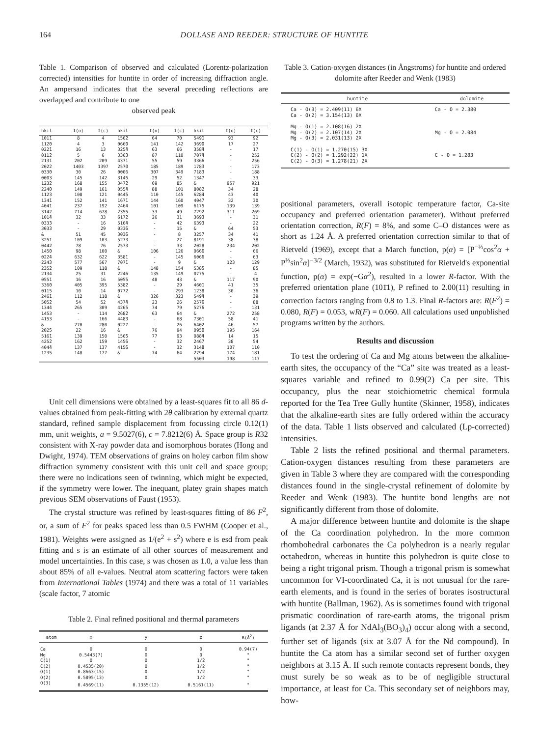164 DOLLASE AND REEDER: STRUCTURE OF HUNTITE
Table 1. Comparison of observed and calculated (Lorentz-polarization corrected) intensities for huntite in order of increasing diffraction angle. An ampersand indicates that the several preceding reflections are overlapped and contribute to one
observed peak
| hkil | I(o) | I(c) | hkil | I(o) | I(c) | hkil | I(o) | I(c) |
| --- | --- | --- | --- | --- | --- | --- | --- | --- |
| 101̄1 | 8 | 4 | 156̄2 | 64 | 70 | 549̄1 | 93 | 92 |
| 112̄0 | 4 | 3 | 066̄0 | 141 | 142 | 369̄0 | 17 | 27 |
| 022̄1 | 16 | 13 | 325̄4 | 63 | 66 | 358̄4 | - | 17 |
| 011̄2 | 5 | 6 | 336̄3 | 87 | 110 | 707̄4 | - | 252 |
| 213̄1 | 202 | 209 | 437̄1 | 55 | 59 | 336̄6 | - | 256 |
| 202̄2 | 1403 | 1397 | 257̄0 | 185 | 189 | 178̄3 | - | 173 |
| 033̄0 | 30 | 26 | 0006 | 307 | 349 | 718̄3 | - | 188 |
| 0003 | 145 | 142 | 314̄5 | 29 | 52 | 134̄7 | - | 33 |
| 123̄2 | 168 | 155 | 347̄2 | 69 | 85 | & | 957 | 921 |
| 224̄0 | 149 | 161 | 055̄4 | 88 | 101 | 808̄2 | 34 | 28 |
| 112̄3 | 108 | 121 | 044̄5 | 110 | 145 | 628̄4 | 43 | 40 |
| 134̄1 | 152 | 141 | 167̄1 | 144 | 160 | 404̄7 | 32 | 30 |
| 404̄1 | 237 | 192 | 246̄4 | 101 | 109 | 617̄5 | 139 | 139 |
| 314̄2 | 714 | 678 | 235̄5 | 33 | 49 | 729̄2 | 311 | 269 |
| 101̄4 | 32 | 33 | 617̄2 | 26 | 31 | 369̄3 | - | 31 |
| 033̄3 | - | 16 | 516̄4 | - | 42 | 639̄3 | - | 22 |
| 303̄3 | - | 29 | 033̄6 | - | 15 | & | 64 | 53 |
| & | 51 | 45 | 303̄6 | - | 8 | 325̄7 | 34 | 41 |
| 325̄1 | 109 | 103 | 527̄3 | - | 27 | 819̄1 | 38 | 38 |
| 044̄2 | 78 | 76 | 257̄3 | - | 33 | 202̄8 | 234 | 202 |
| 145̄0 | 98 | 100 | & | 106 | 126 | 066̄6 | - | 66 |
| 022̄4 | 632 | 622 | 358̄1 | - | 145 | 606̄6 | - | 63 |
| 224̄3 | 577 | 567 | 707̄1 | - | 9 | & | 123 | 129 |
| 235̄2 | 109 | 118 | & | 148 | 154 | 538̄5 | - | 85 |
| 213̄4 | 25 | 31 | 224̄6 | 135 | 149 | 077̄5 | - | 4 |
| 055̄1 | 16 | 16 | 505̄5 | 48 | 43 | & | 117 | 90 |
| 336̄0 | 405 | 395 | 538̄2 | - | 29 | 460̄1 | 41 | 35 |
| 011̄5 | 10 | 14 | 077̄2 | - | 293 | 123̄8 | 30 | 36 |
| 246̄1 | 112 | 118 | & | 326 | 323 | 549̄4 | - | 39 |
| 505̄2 | 54 | 52 | 437̄4 | 23 | 26 | 257̄6 | - | 88 |
| 134̄4 | 265 | 309 | 426̄5 | 74 | 79 | 527̄6 | - | 131 |
| 1453 | - | 114 | 268̄2 | 63 | 64 | & | 272 | 258 |
| 4153 | - | 166 | 448̄3 | - | 68 | 730̄1 | 58 | 41 |
| & | 270 | 280 | 022̄7 | - | 26 | 640̄2 | 46 | 57 |
| 202̄5 | 22 | 16 | & | 76 | 94 | 095̄0 | 195 | 164 |
| 516̄1 | 139 | 150 | 156̄5 | 77 | 93 | 088̄4 | 14 | 15 |
| 425̄2 | 162 | 159 | 145̄6 | - | 32 | 246̄7 | 38 | 54 |
| 404̄4 | 137 | 137 | 415̄6 | - | 32 | 314̄8 | 107 | 110 |
| 123̄5 | 148 | 177 | & | 74 | 64 | 279̄4 | 174 | 181 |
| | | | | | | 550̄3 | 198 | 117 |
Unit cell dimensions were obtained by a least-squares fit to all 86 d-values obtained from peak-fitting with 2θ calibration by external quartz standard, refined sample displacement from focussing circle 0.12(1) mm, unit weights, a = 9.5027(6), c = 7.8212(6) Å. Space group is R32 consistent with X-ray powder data and isomorphous borates (Hong and Dwight, 1974). TEM observations of grains on holey carbon film show diffraction symmetry consistent with this unit cell and space group; there were no indications seen of twinning, which might be expected, if the symmetry were lower. The inequant, platey grain shapes match previous SEM observations of Faust (1953).
The crystal structure was refined by least-squares fitting of 86 F<sup>2</sup>, or, a sum of F<sup>2</sup> for peaks spaced less than 0.5 FWHM (Cooper et al., 1981). Weights were assigned as 1/(e<sup>2</sup> + s<sup>2</sup>) where e is esd from peak fitting and s is an estimate of all other sources of measurement and model uncertainties. In this case, s was chosen as 1.0, a value less than about 85% of all e-values. Neutral atom scattering factors were taken from International Tables (1974) and there was a total of 11 variables (scale factor, 7 atomic
Table 2. Final refined positional and thermal parameters
| atom | x | y | z | B(Å<sup>2</sup>) |
| --- | --- | --- | --- | --- |
| Ca | 0 | 0 | 0 | 0.94(7) |
| Mg | 0.5443(7) | 0 | 0 | " |
| C(1) | 0 | 0 | 1/2 | " |
| C(2) | 0.4535(20) | 0 | 1/2 | " |
| O(1) | 0.8663(15) | 0 | 1/2 | " |
| O(2) | 0.5895(13) | 0 | 1/2 | " |
| O(3) | 0.4569(11) | 0.1355(12) | 0.5161(11) | " |
Table 3. Cation-oxygen distances (in Ångstroms) for huntite and ordered dolomite after Reeder and Wenk (1983)
| huntite | dolomite |
| --- | --- |
| Ca - O(3) = 2.409(11) 6X | Ca - O = 2.380 |
| Ca - O(2) = 3.154(13) 6X | |
| Mg - O(1) = 2.108(16) 2X | |
| Mg - O(2) = 2.107(14) 2X | Mg - O = 2.084 |
| Mg - O(3) = 2.031(13) 2X | |
| C(1) - O(1) = 1.270(15) 3X | |
| C(2) - O(2) = 1.292(22) 1X | C - O = 1.283 |
| C(2) - O(3) = 1.278(21) 2X | |
positional parameters, overall isotopic temperature factor, Ca-site occupancy and preferred orientation parameter). Without preferred orientation correction, R(F) = 8%, and some C–O distances were as short as 1.24 Å. A preferred orientation correction similar to that of Rietveld (1969), except that a March function, p(α) = [P<sup>−⅔</sup>cos<sup>2</sup>α + P<sup>⅓</sup>sin<sup>2</sup>α]<sup>−3/2</sup> (March, 1932), was substituted for Rietveld's exponential function, p(α) = exp(−Gα<sup>2</sup>), resulted in a lower R-factor. With the preferred orientation plane (101̄1), P refined to 2.00(11) resulting in correction factors ranging from 0.8 to 1.3. Final R-factors are: R(F<sup>2</sup>) = 0.080, R(F) = 0.053, wR(F) = 0.060. All calculations used unpublished programs written by the authors.
Results and discussion
To test the ordering of Ca and Mg atoms between the alkaline-earth sites, the occupancy of the “Ca” site was treated as a least-squares variable and refined to 0.99(2) Ca per site. This occupancy, plus the near stoichiometric chemical formula reported for the Tea Tree Gully huntite (Skinner, 1958), indicates that the alkaline-earth sites are fully ordered within the accuracy of the data. Table 1 lists observed and calculated (Lp-corrected) intensities.
Table 2 lists the refined positional and thermal parameters. Cation-oxygen distances resulting from these parameters are given in Table 3 where they are compared with the corresponding distances found in the single-crystal refinement of dolomite by Reeder and Wenk (1983). The huntite bond lengths are not significantly different from those of dolomite.
A major difference between huntite and dolomite is the shape of the Ca coordination polyhedron. In the more common rhombohedral carbonates the Ca polyhedron is a nearly regular octahedron, whereas in huntite this polyhedron is quite close to being a right trigonal prism. Though a trigonal prism is somewhat uncommon for VI-coordinated Ca, it is not unusual for the rare-earth elements, and is found in the series of borates isostructural with huntite (Ballman, 1962). As is sometimes found with trigonal prismatic coordination of rare-earth atoms, the trigonal prism ligands (at 2.37 Å for NdAl<sub>3</sub>(BO<sub>3</sub>)<sub>4</sub>) occur along with a second, further set of ligands (six at 3.07 Å for the Nd compound). In huntite the Ca atom has a similar second set of further oxygen neighbors at 3.15 Å. If such remote contacts represent bonds, they must surely be so weak as to be of negligible structural importance, at least for Ca. This secondary set of neighbors may, how-